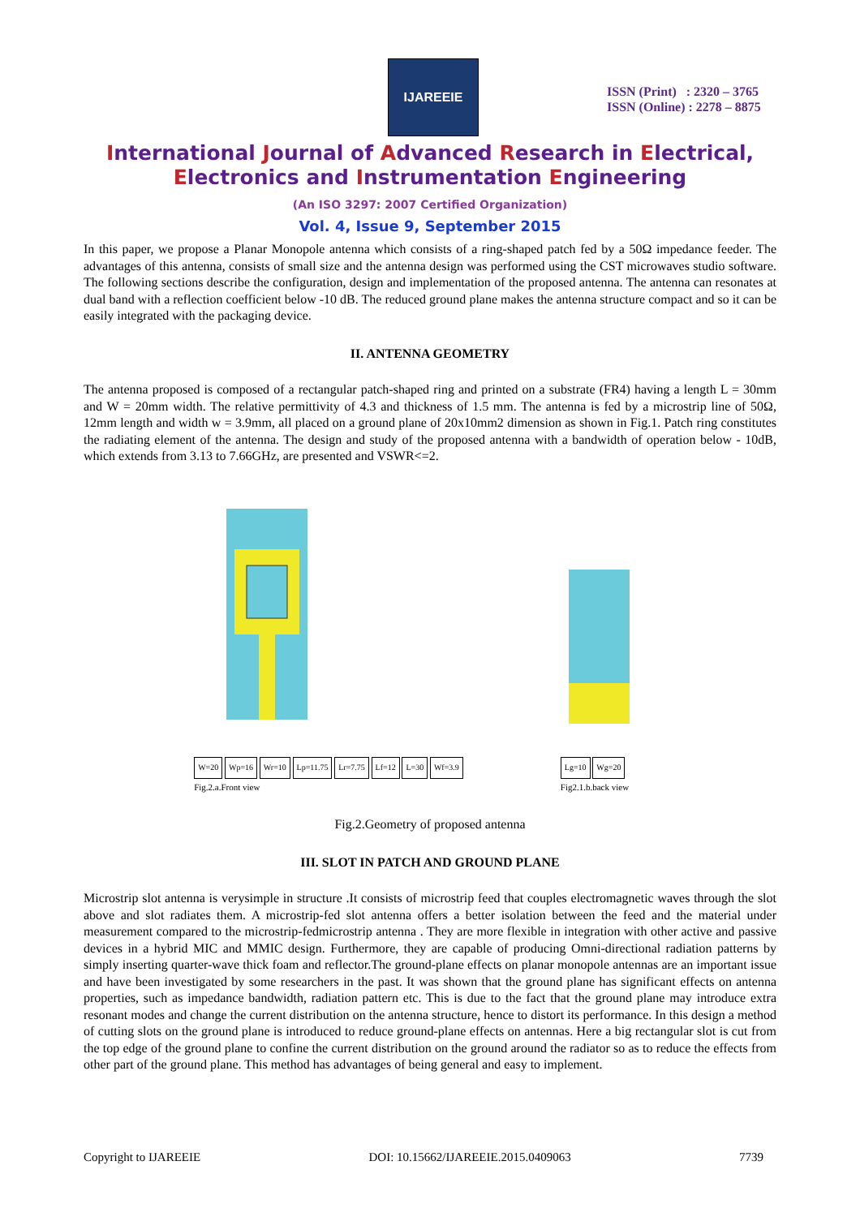IJAREEIE
ISSN (Print) : 2320 – 3765
ISSN (Online) : 2278 – 8875
International Journal of Advanced Research in Electrical,
Electronics and Instrumentation Engineering
(An ISO 3297: 2007 Certified Organization)
Vol. 4, Issue 9, September 2015
In this paper, we propose a Planar Monopole antenna which consists of a ring-shaped patch fed by a 50Ω impedance feeder. The advantages of this antenna, consists of small size and the antenna design was performed using the CST microwaves studio software. The following sections describe the configuration, design and implementation of the proposed antenna. The antenna can resonates at dual band with a reflection coefficient below -10 dB. The reduced ground plane makes the antenna structure compact and so it can be easily integrated with the packaging device.
II. ANTENNA GEOMETRY
The antenna proposed is composed of a rectangular patch-shaped ring and printed on a substrate (FR4) having a length L = 30mm and W = 20mm width. The relative permittivity of 4.3 and thickness of 1.5 mm. The antenna is fed by a microstrip line of 50Ω, 12mm length and width w = 3.9mm, all placed on a ground plane of 20x10mm2 dimension as shown in Fig.1. Patch ring constitutes the radiating element of the antenna. The design and study of the proposed antenna with a bandwidth of operation below - 10dB, which extends from 3.13 to 7.66GHz, are presented and VSWR<=2.
W=20 Wp=16 Wr=10 Lp=11.75 Lr=7.75 Lf=12 L=30 Wf=3.9
Fig.2.a.Front view
Lg=10 Wg=20
Fig2.1.b.back view
Fig.2.Geometry of proposed antenna
III. SLOT IN PATCH AND GROUND PLANE
Microstrip slot antenna is verysimple in structure .It consists of microstrip feed that couples electromagnetic waves through the slot above and slot radiates them. A microstrip-fed slot antenna offers a better isolation between the feed and the material under measurement compared to the microstrip-fedmicrostrip antenna . They are more flexible in integration with other active and passive devices in a hybrid MIC and MMIC design. Furthermore, they are capable of producing Omni-directional radiation patterns by simply inserting quarter-wave thick foam and reflector.The ground-plane effects on planar monopole antennas are an important issue and have been investigated by some researchers in the past. It was shown that the ground plane has significant effects on antenna properties, such as impedance bandwidth, radiation pattern etc. This is due to the fact that the ground plane may introduce extra resonant modes and change the current distribution on the antenna structure, hence to distort its performance. In this design a method of cutting slots on the ground plane is introduced to reduce ground-plane effects on antennas. Here a big rectangular slot is cut from the top edge of the ground plane to confine the current distribution on the ground around the radiator so as to reduce the effects from other part of the ground plane. This method has advantages of being general and easy to implement.
Copyright to IJAREEIE DOI: 10.15662/IJAREEIE.2015.0409063 7739